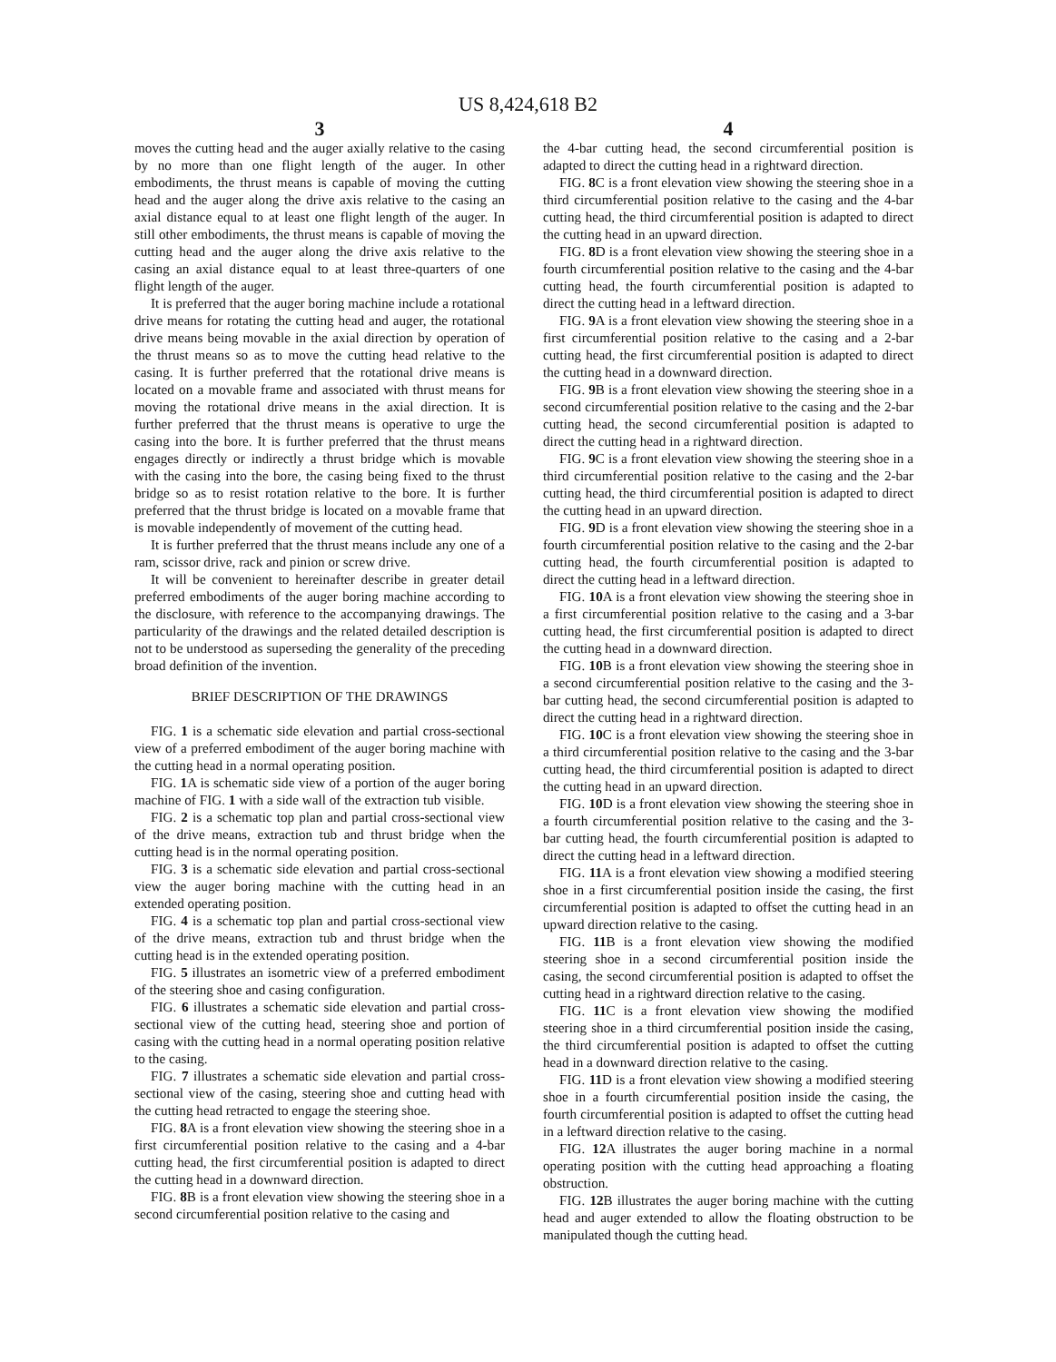US 8,424,618 B2
3
moves the cutting head and the auger axially relative to the casing by no more than one flight length of the auger. In other embodiments, the thrust means is capable of moving the cutting head and the auger along the drive axis relative to the casing an axial distance equal to at least one flight length of the auger. In still other embodiments, the thrust means is capable of moving the cutting head and the auger along the drive axis relative to the casing an axial distance equal to at least three-quarters of one flight length of the auger.
It is preferred that the auger boring machine include a rotational drive means for rotating the cutting head and auger, the rotational drive means being movable in the axial direction by operation of the thrust means so as to move the cutting head relative to the casing. It is further preferred that the rotational drive means is located on a movable frame and associated with thrust means for moving the rotational drive means in the axial direction. It is further preferred that the thrust means is operative to urge the casing into the bore. It is further preferred that the thrust means engages directly or indirectly a thrust bridge which is movable with the casing into the bore, the casing being fixed to the thrust bridge so as to resist rotation relative to the bore. It is further preferred that the thrust bridge is located on a movable frame that is movable independently of movement of the cutting head.
It is further preferred that the thrust means include any one of a ram, scissor drive, rack and pinion or screw drive.
It will be convenient to hereinafter describe in greater detail preferred embodiments of the auger boring machine according to the disclosure, with reference to the accompanying drawings. The particularity of the drawings and the related detailed description is not to be understood as superseding the generality of the preceding broad definition of the invention.
BRIEF DESCRIPTION OF THE DRAWINGS
FIG. 1 is a schematic side elevation and partial cross-sectional view of a preferred embodiment of the auger boring machine with the cutting head in a normal operating position.
FIG. 1 A is schematic side view of a portion of the auger boring machine of FIG. 1 with a side wall of the extraction tub visible.
FIG. 2 is a schematic top plan and partial cross-sectional view of the drive means, extraction tub and thrust bridge when the cutting head is in the normal operating position.
FIG. 3 is a schematic side elevation and partial cross-sectional view the auger boring machine with the cutting head in an extended operating position.
FIG. 4 is a schematic top plan and partial cross-sectional view of the drive means, extraction tub and thrust bridge when the cutting head is in the extended operating position.
FIG. 5 illustrates an isometric view of a preferred embodiment of the steering shoe and casing configuration.
FIG. 6 illustrates a schematic side elevation and partial cross-sectional view of the cutting head, steering shoe and portion of casing with the cutting head in a normal operating position relative to the casing.
FIG. 7 illustrates a schematic side elevation and partial cross-sectional view of the casing, steering shoe and cutting head with the cutting head retracted to engage the steering shoe.
FIG. 8 A is a front elevation view showing the steering shoe in a first circumferential position relative to the casing and a 4-bar cutting head, the first circumferential position is adapted to direct the cutting head in a downward direction.
FIG. 8 B is a front elevation view showing the steering shoe in a second circumferential position relative to the casing and
4
the 4-bar cutting head, the second circumferential position is adapted to direct the cutting head in a rightward direction.
FIG. 8 C is a front elevation view showing the steering shoe in a third circumferential position relative to the casing and the 4-bar cutting head, the third circumferential position is adapted to direct the cutting head in an upward direction.
FIG. 8 D is a front elevation view showing the steering shoe in a fourth circumferential position relative to the casing and the 4-bar cutting head, the fourth circumferential position is adapted to direct the cutting head in a leftward direction.
FIG. 9 A is a front elevation view showing the steering shoe in a first circumferential position relative to the casing and a 2-bar cutting head, the first circumferential position is adapted to direct the cutting head in a downward direction.
FIG. 9 B is a front elevation view showing the steering shoe in a second circumferential position relative to the casing and the 2-bar cutting head, the second circumferential position is adapted to direct the cutting head in a rightward direction.
FIG. 9 C is a front elevation view showing the steering shoe in a third circumferential position relative to the casing and the 2-bar cutting head, the third circumferential position is adapted to direct the cutting head in an upward direction.
FIG. 9 D is a front elevation view showing the steering shoe in a fourth circumferential position relative to the casing and the 2-bar cutting head, the fourth circumferential position is adapted to direct the cutting head in a leftward direction.
FIG. 10 A is a front elevation view showing the steering shoe in a first circumferential position relative to the casing and a 3-bar cutting head, the first circumferential position is adapted to direct the cutting head in a downward direction.
FIG. 10 B is a front elevation view showing the steering shoe in a second circumferential position relative to the casing and the 3-bar cutting head, the second circumferential position is adapted to direct the cutting head in a rightward direction.
FIG. 10 C is a front elevation view showing the steering shoe in a third circumferential position relative to the casing and the 3-bar cutting head, the third circumferential position is adapted to direct the cutting head in an upward direction.
FIG. 10 D is a front elevation view showing the steering shoe in a fourth circumferential position relative to the casing and the 3-bar cutting head, the fourth circumferential position is adapted to direct the cutting head in a leftward direction.
FIG. 11 A is a front elevation view showing a modified steering shoe in a first circumferential position inside the casing, the first circumferential position is adapted to offset the cutting head in an upward direction relative to the casing.
FIG. 11 B is a front elevation view showing the modified steering shoe in a second circumferential position inside the casing, the second circumferential position is adapted to offset the cutting head in a rightward direction relative to the casing.
FIG. 11 C is a front elevation view showing the modified steering shoe in a third circumferential position inside the casing, the third circumferential position is adapted to offset the cutting head in a downward direction relative to the casing.
FIG. 11 D is a front elevation view showing a modified steering shoe in a fourth circumferential position inside the casing, the fourth circumferential position is adapted to offset the cutting head in a leftward direction relative to the casing.
FIG. 12 A illustrates the auger boring machine in a normal operating position with the cutting head approaching a floating obstruction.
FIG. 12 B illustrates the auger boring machine with the cutting head and auger extended to allow the floating obstruction to be manipulated though the cutting head.